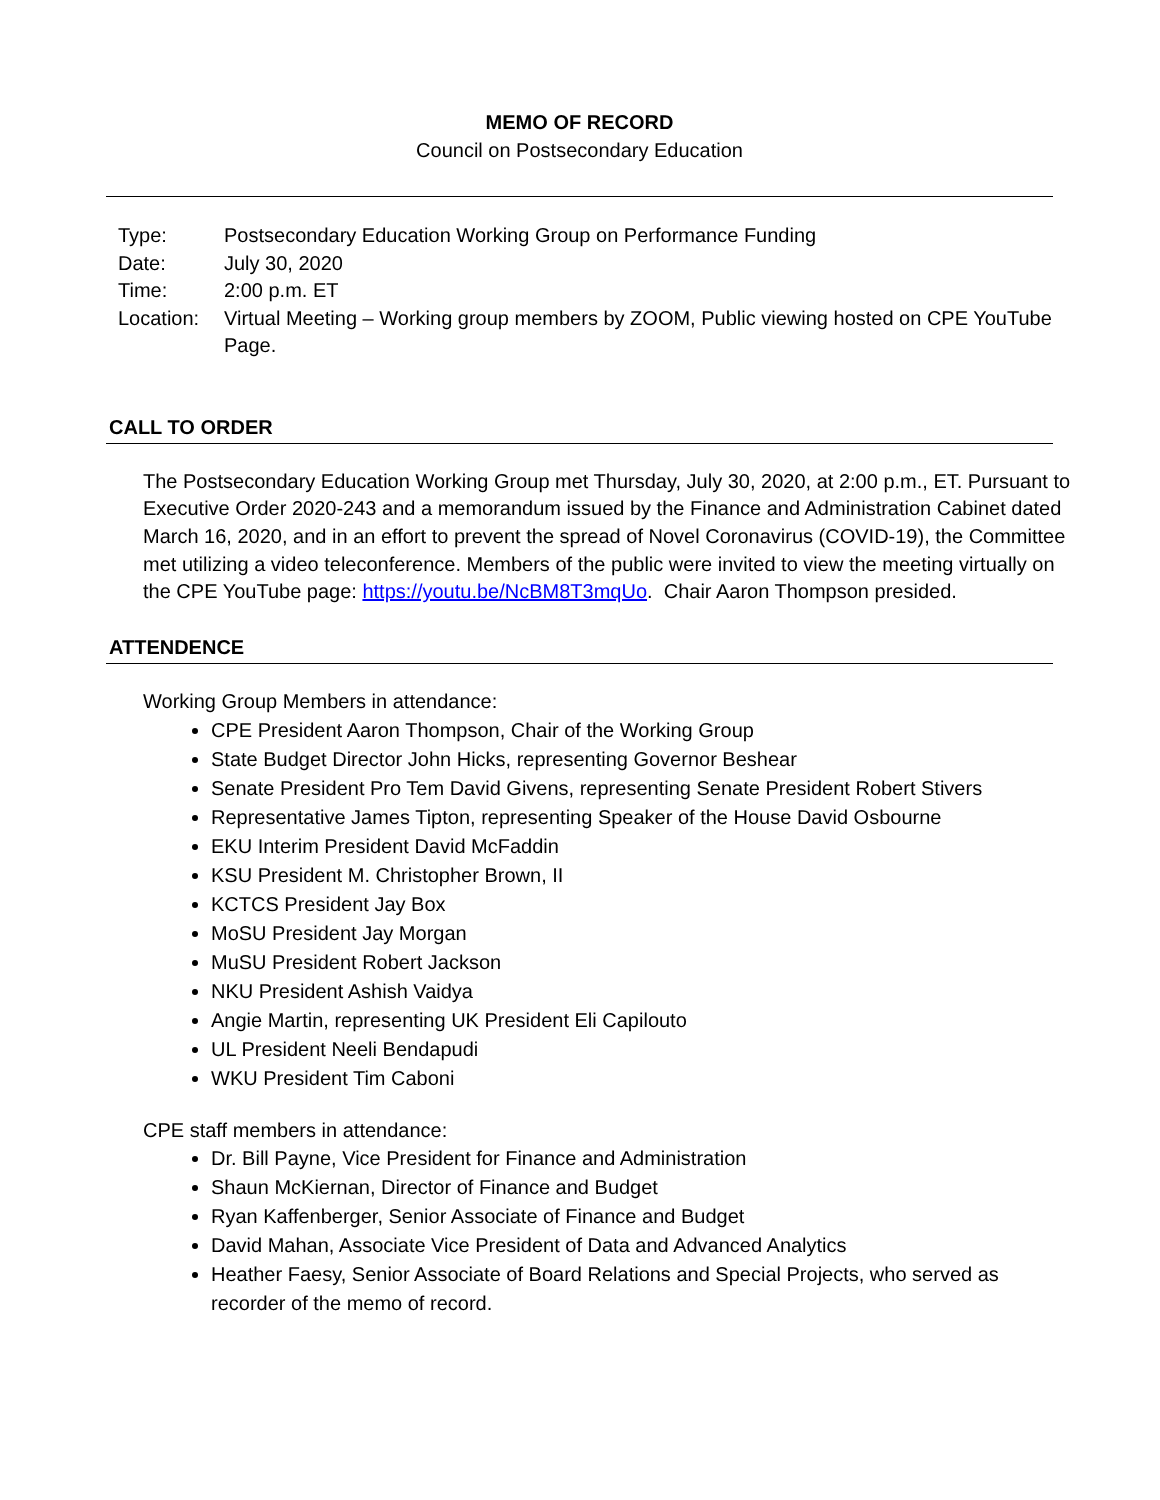MEMO OF RECORD
Council on Postsecondary Education
| Type: | Postsecondary Education Working Group on Performance Funding |
| Date: | July 30, 2020 |
| Time: | 2:00 p.m. ET |
| Location: | Virtual Meeting – Working group members by ZOOM, Public viewing hosted on CPE YouTube Page. |
CALL TO ORDER
The Postsecondary Education Working Group met Thursday, July 30, 2020, at 2:00 p.m., ET. Pursuant to Executive Order 2020-243 and a memorandum issued by the Finance and Administration Cabinet dated March 16, 2020, and in an effort to prevent the spread of Novel Coronavirus (COVID-19), the Committee met utilizing a video teleconference. Members of the public were invited to view the meeting virtually on the CPE YouTube page: https://youtu.be/NcBM8T3mqUo. Chair Aaron Thompson presided.
ATTENDENCE
Working Group Members in attendance:
CPE President Aaron Thompson, Chair of the Working Group
State Budget Director John Hicks, representing Governor Beshear
Senate President Pro Tem David Givens, representing Senate President Robert Stivers
Representative James Tipton, representing Speaker of the House David Osbourne
EKU Interim President David McFaddin
KSU President M. Christopher Brown, II
KCTCS President Jay Box
MoSU President Jay Morgan
MuSU President Robert Jackson
NKU President Ashish Vaidya
Angie Martin, representing UK President Eli Capilouto
UL President Neeli Bendapudi
WKU President Tim Caboni
CPE staff members in attendance:
Dr. Bill Payne, Vice President for Finance and Administration
Shaun McKiernan, Director of Finance and Budget
Ryan Kaffenberger, Senior Associate of Finance and Budget
David Mahan, Associate Vice President of Data and Advanced Analytics
Heather Faesy, Senior Associate of Board Relations and Special Projects, who served as recorder of the memo of record.